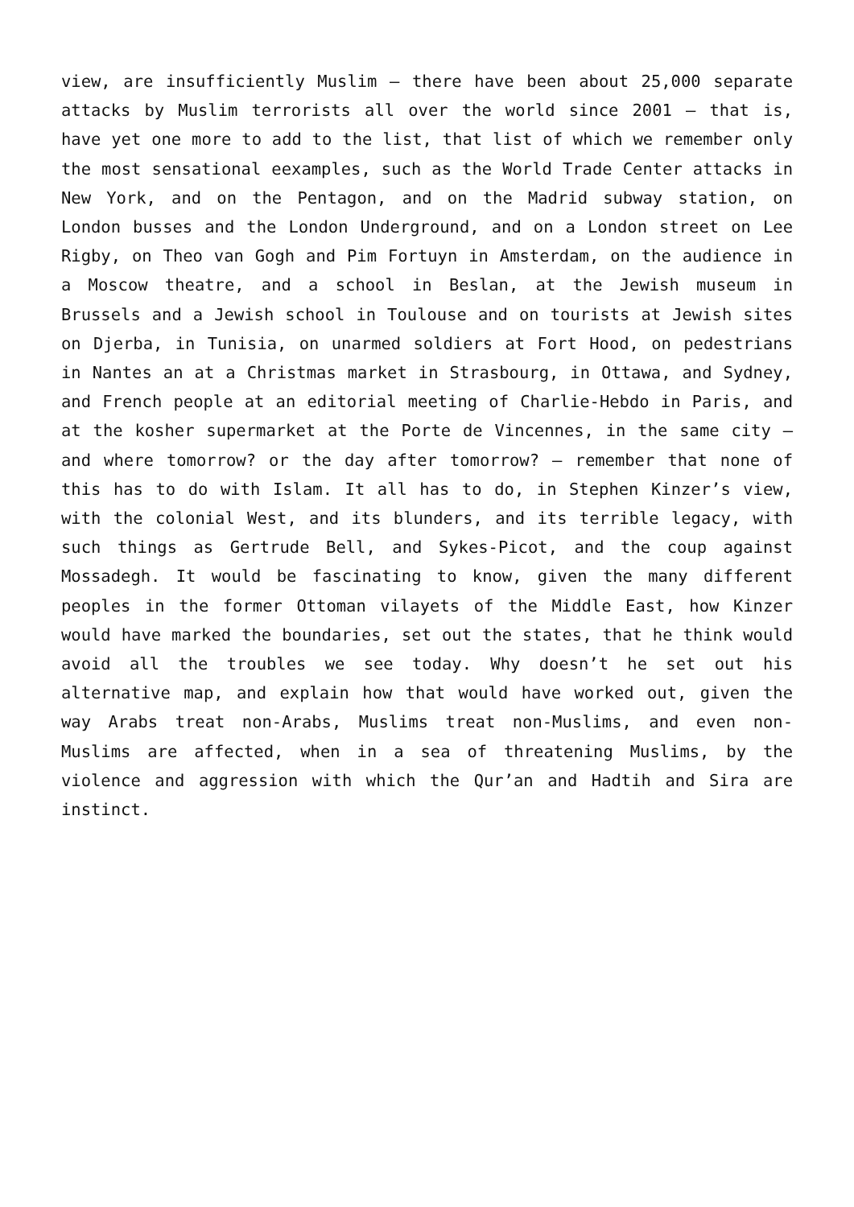view, are insufficiently Muslim – there have been about 25,000 separate attacks by Muslim terrorists all over the world since 2001 – that is, have yet one more to add to the list, that list of which we remember only the most sensational eexamples, such as the World Trade Center attacks in New York, and on the Pentagon, and on the Madrid subway station, on London busses and the London Underground, and on a London street on Lee Rigby, on Theo van Gogh and Pim Fortuyn in Amsterdam, on the audience in a Moscow theatre, and a school in Beslan, at the Jewish museum in Brussels and a Jewish school in Toulouse and on tourists at Jewish sites on Djerba, in Tunisia, on unarmed soldiers at Fort Hood, on pedestrians in Nantes an at a Christmas market in Strasbourg, in Ottawa, and Sydney, and French people at an editorial meeting of Charlie-Hebdo in Paris, and at the kosher supermarket at the Porte de Vincennes, in the same city – and where tomorrow? or the day after tomorrow? – remember that none of this has to do with Islam. It all has to do, in Stephen Kinzer’s view, with the colonial West, and its blunders, and its terrible legacy, with such things as Gertrude Bell, and Sykes-Picot, and the coup against Mossadegh. It would be fascinating to know, given the many different peoples in the former Ottoman vilayets of the Middle East, how Kinzer would have marked the boundaries, set out the states, that he think would avoid all the troubles we see today. Why doesn’t he set out his alternative map, and explain how that would have worked out, given the way Arabs treat non-Arabs, Muslims treat non-Muslims, and even non-Muslims are affected, when in a sea of threatening Muslims, by the violence and aggression with which the Qur’an and Hadtih and Sira are instinct.